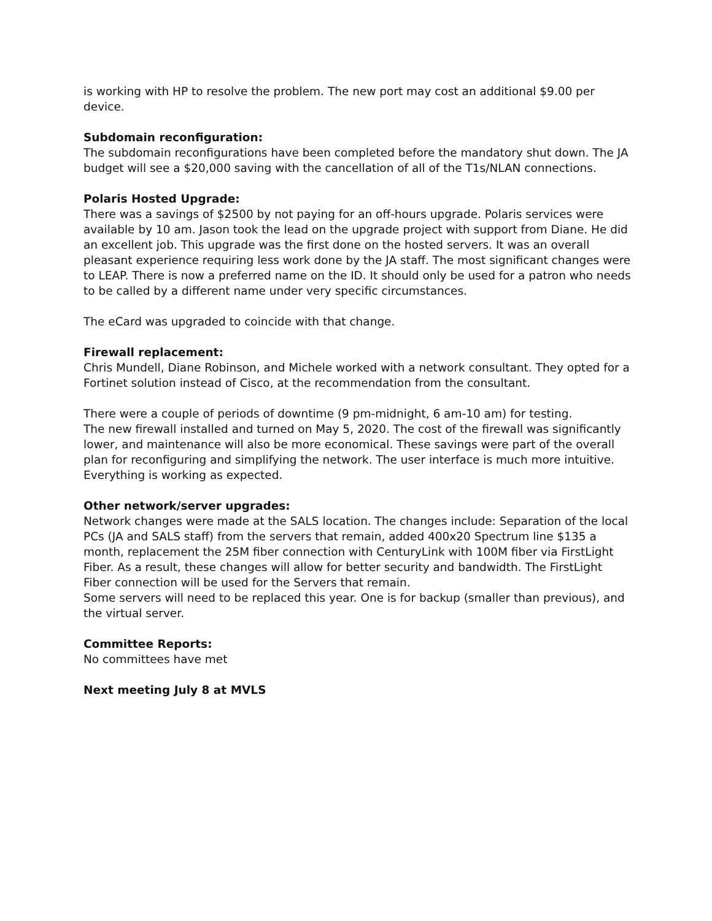is working with HP to resolve the problem. The new port may cost an additional $9.00 per device.
Subdomain reconfiguration:
The subdomain reconfigurations have been completed before the mandatory shut down. The JA budget will see a $20,000 saving with the cancellation of all of the T1s/NLAN connections.
Polaris Hosted Upgrade:
There was a savings of $2500 by not paying for an off-hours upgrade. Polaris services were available by 10 am. Jason took the lead on the upgrade project with support from Diane. He did an excellent job. This upgrade was the first done on the hosted servers. It was an overall pleasant experience requiring less work done by the JA staff. The most significant changes were to LEAP. There is now a preferred name on the ID. It should only be used for a patron who needs to be called by a different name under very specific circumstances.
The eCard was upgraded to coincide with that change.
Firewall replacement:
Chris Mundell, Diane Robinson, and Michele worked with a network consultant. They opted for a Fortinet solution instead of Cisco, at the recommendation from the consultant.
There were a couple of periods of downtime (9 pm-midnight, 6 am-10 am) for testing.
The new firewall installed and turned on May 5, 2020. The cost of the firewall was significantly lower, and maintenance will also be more economical. These savings were part of the overall plan for reconfiguring and simplifying the network. The user interface is much more intuitive. Everything is working as expected.
Other network/server upgrades:
Network changes were made at the SALS location. The changes include: Separation of the local PCs (JA and SALS staff) from the servers that remain, added 400x20 Spectrum line $135 a month, replacement the 25M fiber connection with CenturyLink with 100M fiber via FirstLight Fiber. As a result, these changes will allow for better security and bandwidth. The FirstLight Fiber connection will be used for the Servers that remain.
Some servers will need to be replaced this year. One is for backup (smaller than previous), and the virtual server.
Committee Reports:
No committees have met
Next meeting July 8 at MVLS